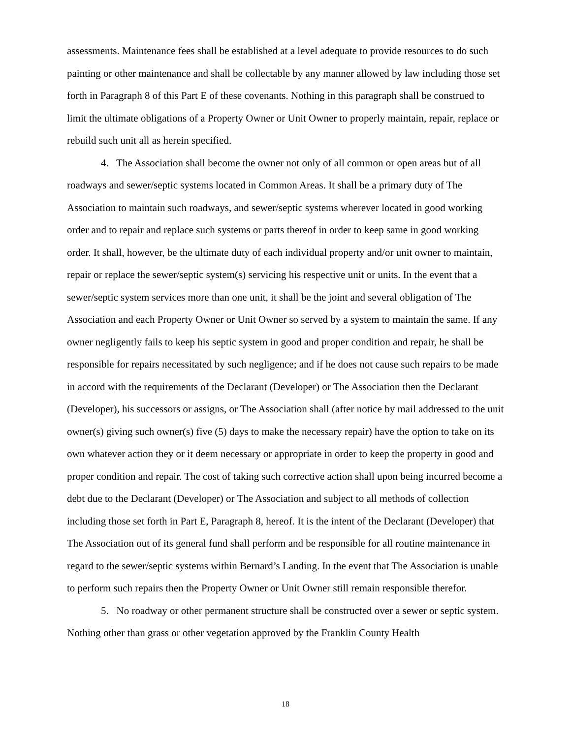assessments. Maintenance fees shall be established at a level adequate to provide resources to do such painting or other maintenance and shall be collectable by any manner allowed by law including those set forth in Paragraph 8 of this Part E of these covenants. Nothing in this paragraph shall be construed to limit the ultimate obligations of a Property Owner or Unit Owner to properly maintain, repair, replace or rebuild such unit all as herein specified.
4. The Association shall become the owner not only of all common or open areas but of all roadways and sewer/septic systems located in Common Areas. It shall be a primary duty of The Association to maintain such roadways, and sewer/septic systems wherever located in good working order and to repair and replace such systems or parts thereof in order to keep same in good working order. It shall, however, be the ultimate duty of each individual property and/or unit owner to maintain, repair or replace the sewer/septic system(s) servicing his respective unit or units. In the event that a sewer/septic system services more than one unit, it shall be the joint and several obligation of The Association and each Property Owner or Unit Owner so served by a system to maintain the same. If any owner negligently fails to keep his septic system in good and proper condition and repair, he shall be responsible for repairs necessitated by such negligence; and if he does not cause such repairs to be made in accord with the requirements of the Declarant (Developer) or The Association then the Declarant (Developer), his successors or assigns, or The Association shall (after notice by mail addressed to the unit owner(s) giving such owner(s) five (5) days to make the necessary repair) have the option to take on its own whatever action they or it deem necessary or appropriate in order to keep the property in good and proper condition and repair. The cost of taking such corrective action shall upon being incurred become a debt due to the Declarant (Developer) or The Association and subject to all methods of collection including those set forth in Part E, Paragraph 8, hereof. It is the intent of the Declarant (Developer) that The Association out of its general fund shall perform and be responsible for all routine maintenance in regard to the sewer/septic systems within Bernard’s Landing. In the event that The Association is unable to perform such repairs then the Property Owner or Unit Owner still remain responsible therefor.
5. No roadway or other permanent structure shall be constructed over a sewer or septic system. Nothing other than grass or other vegetation approved by the Franklin County Health
18